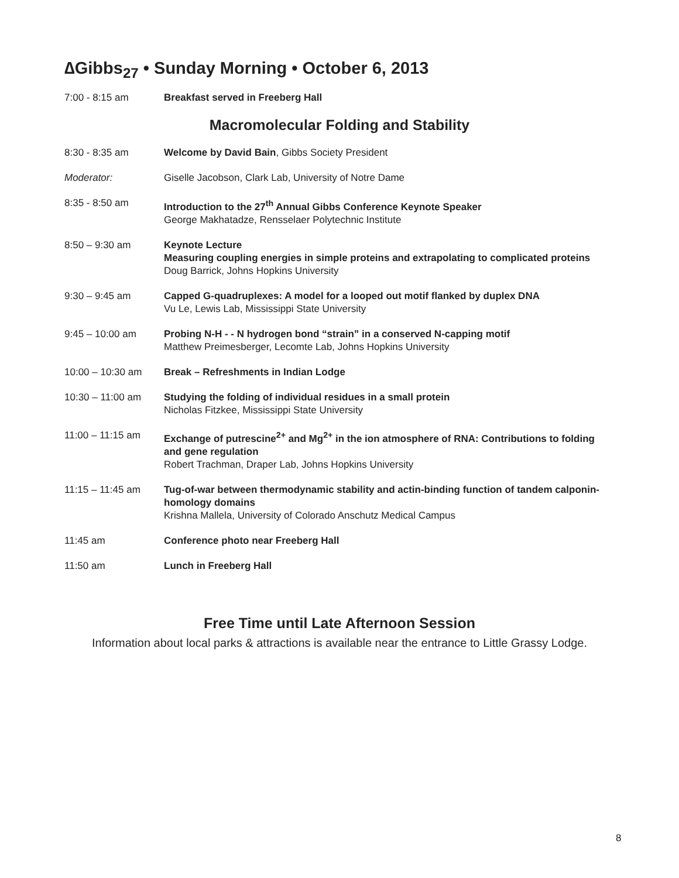∆Gibbs<sub>27</sub> • Sunday Morning • October 6, 2013
7:00 - 8:15 am Breakfast served in Freeberg Hall
Macromolecular Folding and Stability
8:30 - 8:35 am Welcome by David Bain, Gibbs Society President
Moderator: Giselle Jacobson, Clark Lab, University of Notre Dame
8:35 - 8:50 am Introduction to the 27<sup>th</sup> Annual Gibbs Conference Keynote Speaker
George Makhatadze, Rensselaer Polytechnic Institute
8:50 – 9:30 am Keynote Lecture
Measuring coupling energies in simple proteins and extrapolating to complicated proteins
Doug Barrick, Johns Hopkins University
9:30 – 9:45 am Capped G-quadruplexes: A model for a looped out motif flanked by duplex DNA
Vu Le, Lewis Lab, Mississippi State University
9:45 – 10:00 am Probing N-H - - N hydrogen bond “strain” in a conserved N-capping motif
Matthew Preimesberger, Lecomte Lab, Johns Hopkins University
10:00 – 10:30 am Break – Refreshments in Indian Lodge
10:30 – 11:00 am Studying the folding of individual residues in a small protein
Nicholas Fitzkee, Mississippi State University
11:00 – 11:15 am Exchange of putrescine<sup>2+</sup> and Mg<sup>2+</sup> in the ion atmosphere of RNA: Contributions to folding and gene regulation
Robert Trachman, Draper Lab, Johns Hopkins University
11:15 – 11:45 am Tug-of-war between thermodynamic stability and actin-binding function of tandem calponin-homology domains
Krishna Mallela, University of Colorado Anschutz Medical Campus
11:45 am Conference photo near Freeberg Hall
11:50 am Lunch in Freeberg Hall
Free Time until Late Afternoon Session
Information about local parks & attractions is available near the entrance to Little Grassy Lodge.
8